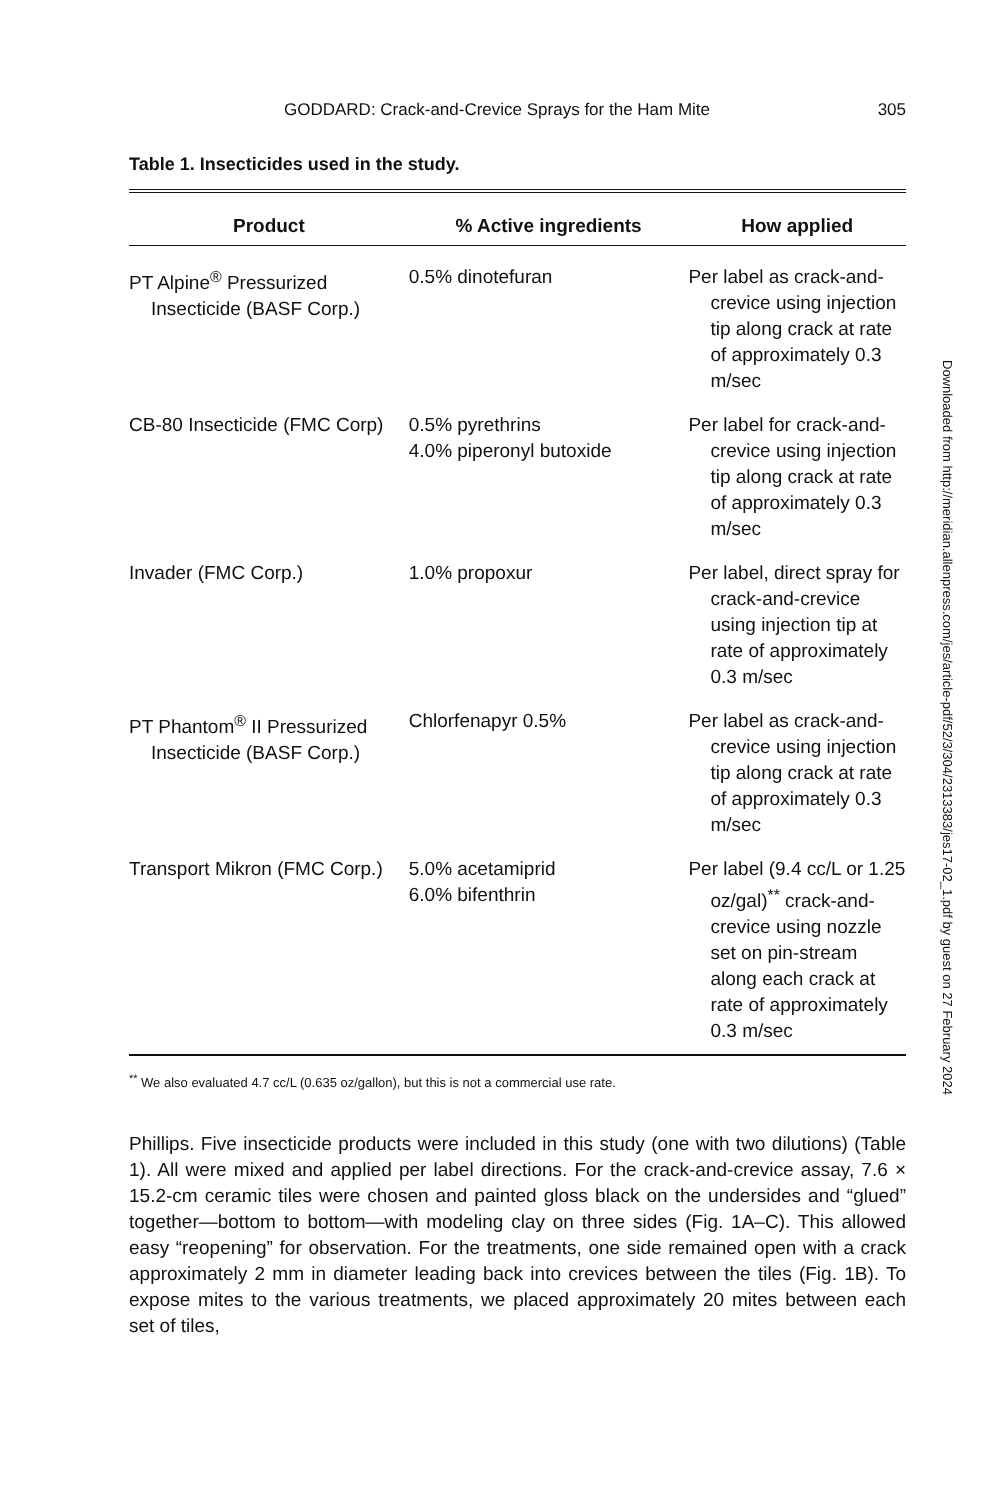GODDARD: Crack-and-Crevice Sprays for the Ham Mite 305
Table 1. Insecticides used in the study.
| Product | % Active ingredients | How applied |
| --- | --- | --- |
| PT Alpine<sup>®</sup> Pressurized Insecticide (BASF Corp.) | 0.5% dinotefuran | Per label as crack-and-crevice using injection tip along crack at rate of approximately 0.3 m/sec |
| CB-80 Insecticide (FMC Corp) | 0.5% pyrethrins 4.0% piperonyl butoxide | Per label for crack-and-crevice using injection tip along crack at rate of approximately 0.3 m/sec |
| Invader (FMC Corp.) | 1.0% propoxur | Per label, direct spray for crack-and-crevice using injection tip at rate of approximately 0.3 m/sec |
| PT Phantom<sup>®</sup> II Pressurized Insecticide (BASF Corp.) | Chlorfenapyr 0.5% | Per label as crack-and-crevice using injection tip along crack at rate of approximately 0.3 m/sec |
| Transport Mikron (FMC Corp.) | 5.0% acetamiprid 6.0% bifenthrin | Per label (9.4 cc/L or 1.25 oz/gal)<sup>**</sup> crack-and-crevice using nozzle set on pin-stream along each crack at rate of approximately 0.3 m/sec |
<sup>**</sup> We also evaluated 4.7 cc/L (0.635 oz/gallon), but this is not a commercial use rate.
Phillips. Five insecticide products were included in this study (one with two dilutions) (Table 1). All were mixed and applied per label directions. For the crack-and-crevice assay, 7.6 × 15.2-cm ceramic tiles were chosen and painted gloss black on the undersides and “glued” together—bottom to bottom—with modeling clay on three sides (Fig. 1A–C). This allowed easy “reopening” for observation. For the treatments, one side remained open with a crack approximately 2 mm in diameter leading back into crevices between the tiles (Fig. 1B). To expose mites to the various treatments, we placed approximately 20 mites between each set of tiles,
Downloaded from http://meridian.allenpress.com/jes/article-pdf/52/3/304/2313383/jes17-02_1.pdf by guest on 27 February 2024